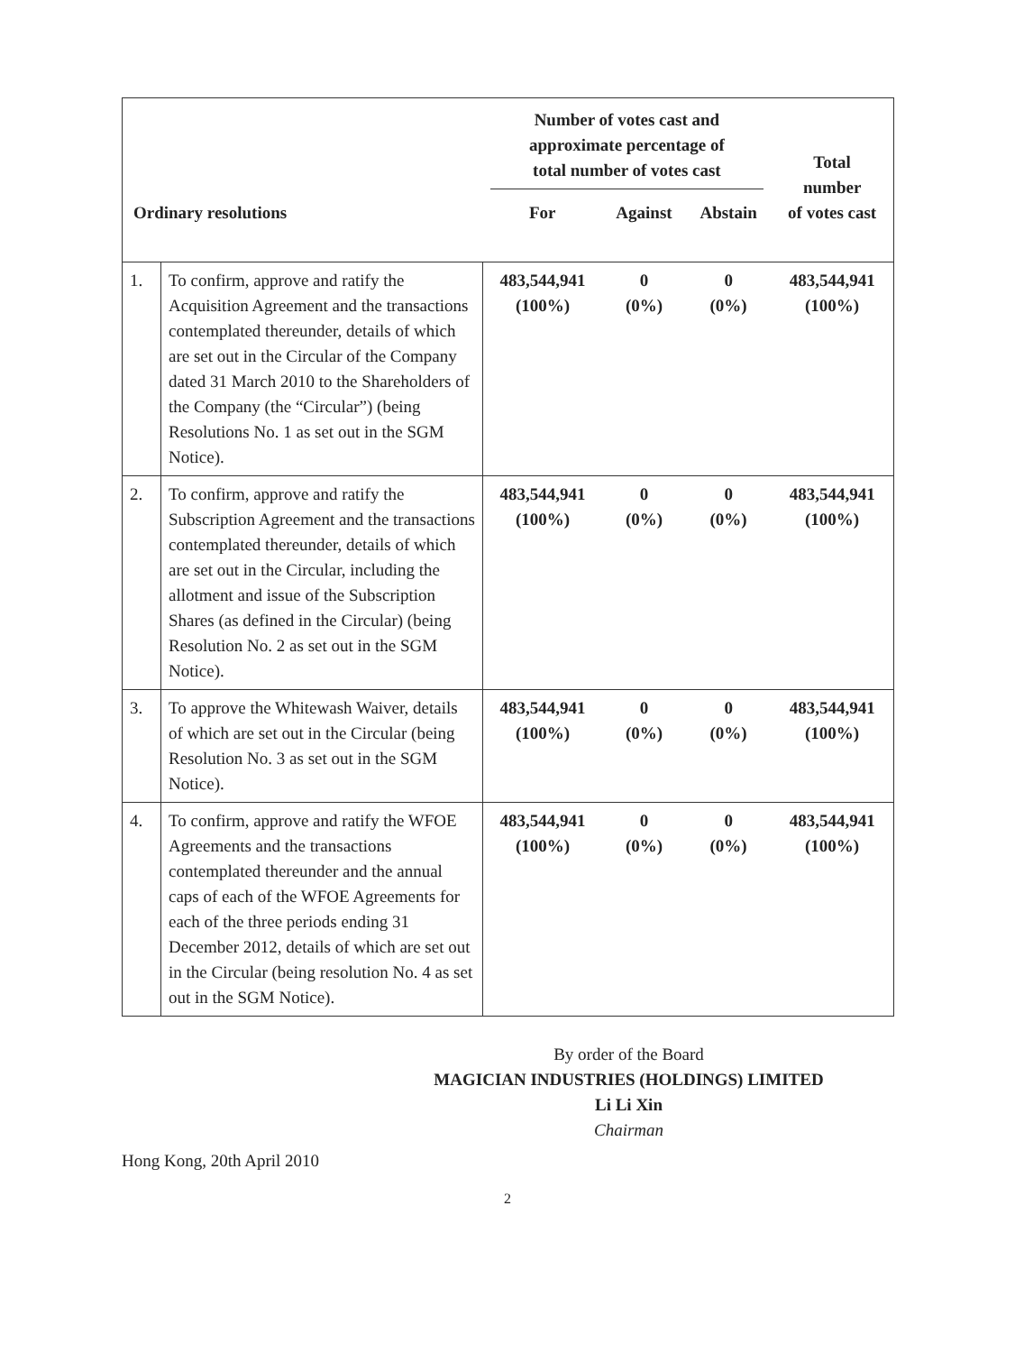| Ordinary resolutions | | Number of votes cast and approximate percentage of total number of votes cast | | | Total number of votes cast |
| --- | --- | --- | --- | --- | --- |
| | | For | Against | Abstain | |
| 1. | To confirm, approve and ratify the Acquisition Agreement and the transactions contemplated thereunder, details of which are set out in the Circular of the Company dated 31 March 2010 to the Shareholders of the Company (the “Circular”) (being Resolutions No. 1 as set out in the SGM Notice). | 483,544,941 (100%) | 0 (0%) | 0 (0%) | 483,544,941 (100%) |
| 2. | To confirm, approve and ratify the Subscription Agreement and the transactions contemplated thereunder, details of which are set out in the Circular, including the allotment and issue of the Subscription Shares (as defined in the Circular) (being Resolution No. 2 as set out in the SGM Notice). | 483,544,941 (100%) | 0 (0%) | 0 (0%) | 483,544,941 (100%) |
| 3. | To approve the Whitewash Waiver, details of which are set out in the Circular (being Resolution No. 3 as set out in the SGM Notice). | 483,544,941 (100%) | 0 (0%) | 0 (0%) | 483,544,941 (100%) |
| 4. | To confirm, approve and ratify the WFOE Agreements and the transactions contemplated thereunder and the annual caps of each of the WFOE Agreements for each of the three periods ending 31 December 2012, details of which are set out in the Circular (being resolution No. 4 as set out in the SGM Notice). | 483,544,941 (100%) | 0 (0%) | 0 (0%) | 483,544,941 (100%) |
By order of the Board
MAGICIAN INDUSTRIES (HOLDINGS) LIMITED
Li Li Xin
Chairman
Hong Kong, 20th April 2010
2